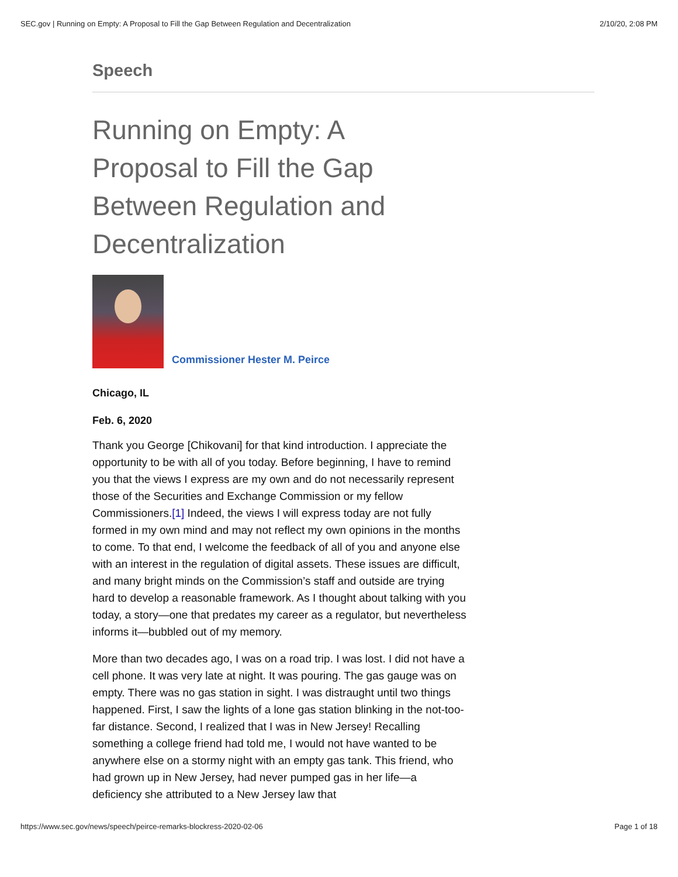SEC.gov | Running on Empty: A Proposal to Fill the Gap Between Regulation and Decentralization 2/10/20, 2:08 PM
Speech
Running on Empty: A Proposal to Fill the Gap Between Regulation and Decentralization
Commissioner Hester M. Peirce
Chicago, IL
Feb. 6, 2020
Thank you George [Chikovani] for that kind introduction. I appreciate the opportunity to be with all of you today. Before beginning, I have to remind you that the views I express are my own and do not necessarily represent those of the Securities and Exchange Commission or my fellow Commissioners.[1] Indeed, the views I will express today are not fully formed in my own mind and may not reflect my own opinions in the months to come. To that end, I welcome the feedback of all of you and anyone else with an interest in the regulation of digital assets. These issues are difficult, and many bright minds on the Commission’s staff and outside are trying hard to develop a reasonable framework. As I thought about talking with you today, a story—one that predates my career as a regulator, but nevertheless informs it—bubbled out of my memory.
More than two decades ago, I was on a road trip. I was lost. I did not have a cell phone. It was very late at night. It was pouring. The gas gauge was on empty. There was no gas station in sight. I was distraught until two things happened. First, I saw the lights of a lone gas station blinking in the not-too-far distance. Second, I realized that I was in New Jersey! Recalling something a college friend had told me, I would not have wanted to be anywhere else on a stormy night with an empty gas tank. This friend, who had grown up in New Jersey, had never pumped gas in her life—a deficiency she attributed to a New Jersey law that
https://www.sec.gov/news/speech/peirce-remarks-blockress-2020-02-06 Page 1 of 18